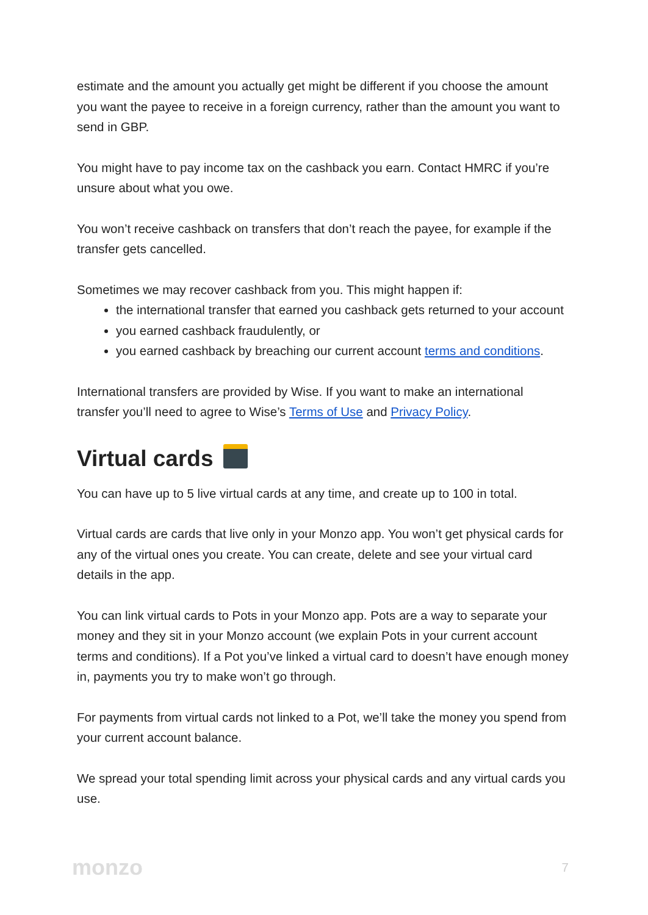estimate and the amount you actually get might be different if you choose the amount you want the payee to receive in a foreign currency, rather than the amount you want to send in GBP.
You might have to pay income tax on the cashback you earn. Contact HMRC if you’re unsure about what you owe.
You won’t receive cashback on transfers that don’t reach the payee, for example if the transfer gets cancelled.
Sometimes we may recover cashback from you. This might happen if:
the international transfer that earned you cashback gets returned to your account
you earned cashback fraudulently, or
you earned cashback by breaching our current account terms and conditions.
International transfers are provided by Wise. If you want to make an international transfer you’ll need to agree to Wise’s Terms of Use and Privacy Policy.
Virtual cards
You can have up to 5 live virtual cards at any time, and create up to 100 in total.
Virtual cards are cards that live only in your Monzo app. You won’t get physical cards for any of the virtual ones you create. You can create, delete and see your virtual card details in the app.
You can link virtual cards to Pots in your Monzo app. Pots are a way to separate your money and they sit in your Monzo account (we explain Pots in your current account terms and conditions). If a Pot you’ve linked a virtual card to doesn’t have enough money in, payments you try to make won’t go through.
For payments from virtual cards not linked to a Pot, we’ll take the money you spend from your current account balance.
We spread your total spending limit across your physical cards and any virtual cards you use.
monzo 7